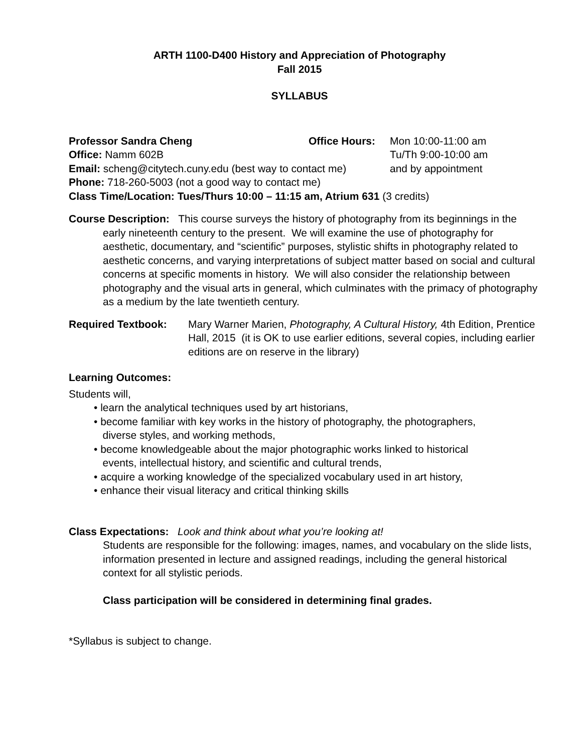ARTH 1100-D400 History and Appreciation of Photography
Fall 2015
SYLLABUS
Professor Sandra Cheng
Office: Namm 602B
Email: scheng@citytech.cuny.edu (best way to contact me)
Phone: 718-260-5003 (not a good way to contact me)
Mon 10:00-11:00 am
Tu/Th 9:00-10:00 am
and by appointment
Office Hours:
Class Time/Location: Tues/Thurs 10:00 – 11:15 am, Atrium 631 (3 credits)
Course Description: This course surveys the history of photography from its beginnings in the early nineteenth century to the present. We will examine the use of photography for aesthetic, documentary, and “scientific” purposes, stylistic shifts in photography related to aesthetic concerns, and varying interpretations of subject matter based on social and cultural concerns at specific moments in history. We will also consider the relationship between photography and the visual arts in general, which culminates with the primacy of photography as a medium by the late twentieth century.
Required Textbook: Mary Warner Marien, Photography, A Cultural History, 4th Edition, Prentice Hall, 2015 (it is OK to use earlier editions, several copies, including earlier editions are on reserve in the library)
Learning Outcomes:
Students will,
• learn the analytical techniques used by art historians,
• become familiar with key works in the history of photography, the photographers,
diverse styles, and working methods,
• become knowledgeable about the major photographic works linked to historical
events, intellectual history, and scientific and cultural trends,
• acquire a working knowledge of the specialized vocabulary used in art history,
• enhance their visual literacy and critical thinking skills
Class Expectations: Look and think about what you’re looking at!
Students are responsible for the following: images, names, and vocabulary on the slide lists, information presented in lecture and assigned readings, including the general historical context for all stylistic periods.
Class participation will be considered in determining final grades.
*Syllabus is subject to change.